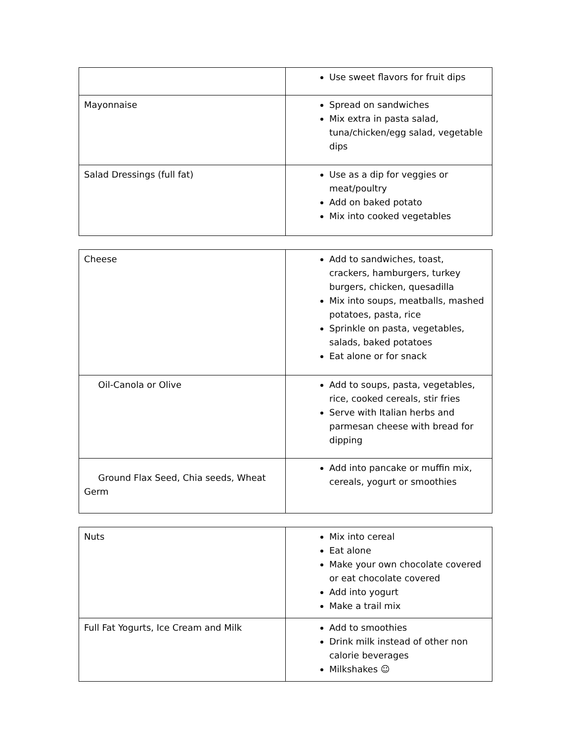| | Use sweet flavors for fruit dips |
| Mayonnaise | Spread on sandwiches Mix extra in pasta salad, tuna/chicken/egg salad, vegetable dips |
| Salad Dressings (full fat) | Use as a dip for veggies or meat/poultry Add on baked potato Mix into cooked vegetables |
| Cheese | Add to sandwiches, toast, crackers, hamburgers, turkey burgers, chicken, quesadilla Mix into soups, meatballs, mashed potatoes, pasta, rice Sprinkle on pasta, vegetables, salads, baked potatoes Eat alone or for snack |
| Oil-Canola or Olive | Add to soups, pasta, vegetables, rice, cooked cereals, stir fries Serve with Italian herbs and parmesan cheese with bread for dipping |
| Ground Flax Seed, Chia seeds, Wheat Germ | Add into pancake or muffin mix, cereals, yogurt or smoothies |
| Nuts | Mix into cereal Eat alone Make your own chocolate covered or eat chocolate covered Add into yogurt Make a trail mix |
| Full Fat Yogurts, Ice Cream and Milk | Add to smoothies Drink milk instead of other non calorie beverages Milkshakes ☺ |